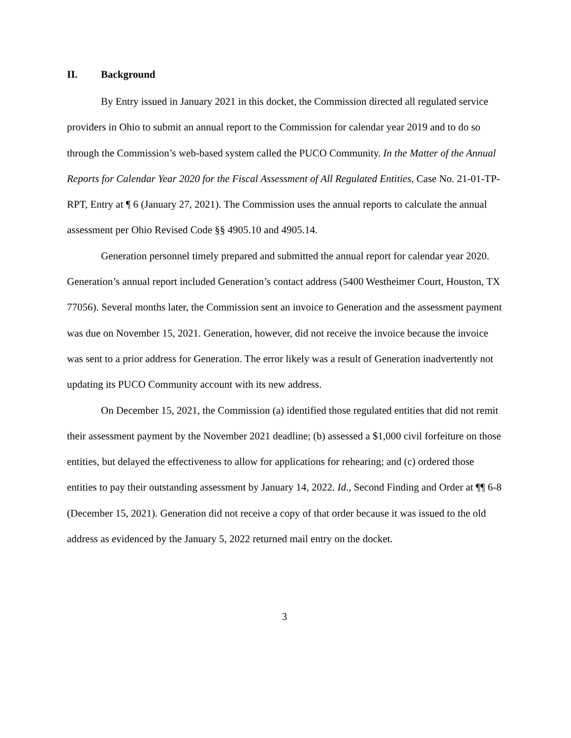II. Background
By Entry issued in January 2021 in this docket, the Commission directed all regulated service providers in Ohio to submit an annual report to the Commission for calendar year 2019 and to do so through the Commission’s web-based system called the PUCO Community. In the Matter of the Annual Reports for Calendar Year 2020 for the Fiscal Assessment of All Regulated Entities, Case No. 21-01-TP-RPT, Entry at ¶ 6 (January 27, 2021). The Commission uses the annual reports to calculate the annual assessment per Ohio Revised Code §§ 4905.10 and 4905.14.
Generation personnel timely prepared and submitted the annual report for calendar year 2020. Generation’s annual report included Generation’s contact address (5400 Westheimer Court, Houston, TX 77056). Several months later, the Commission sent an invoice to Generation and the assessment payment was due on November 15, 2021. Generation, however, did not receive the invoice because the invoice was sent to a prior address for Generation. The error likely was a result of Generation inadvertently not updating its PUCO Community account with its new address.
On December 15, 2021, the Commission (a) identified those regulated entities that did not remit their assessment payment by the November 2021 deadline; (b) assessed a $1,000 civil forfeiture on those entities, but delayed the effectiveness to allow for applications for rehearing; and (c) ordered those entities to pay their outstanding assessment by January 14, 2022. Id., Second Finding and Order at ¶¶ 6-8 (December 15, 2021). Generation did not receive a copy of that order because it was issued to the old address as evidenced by the January 5, 2022 returned mail entry on the docket.
3